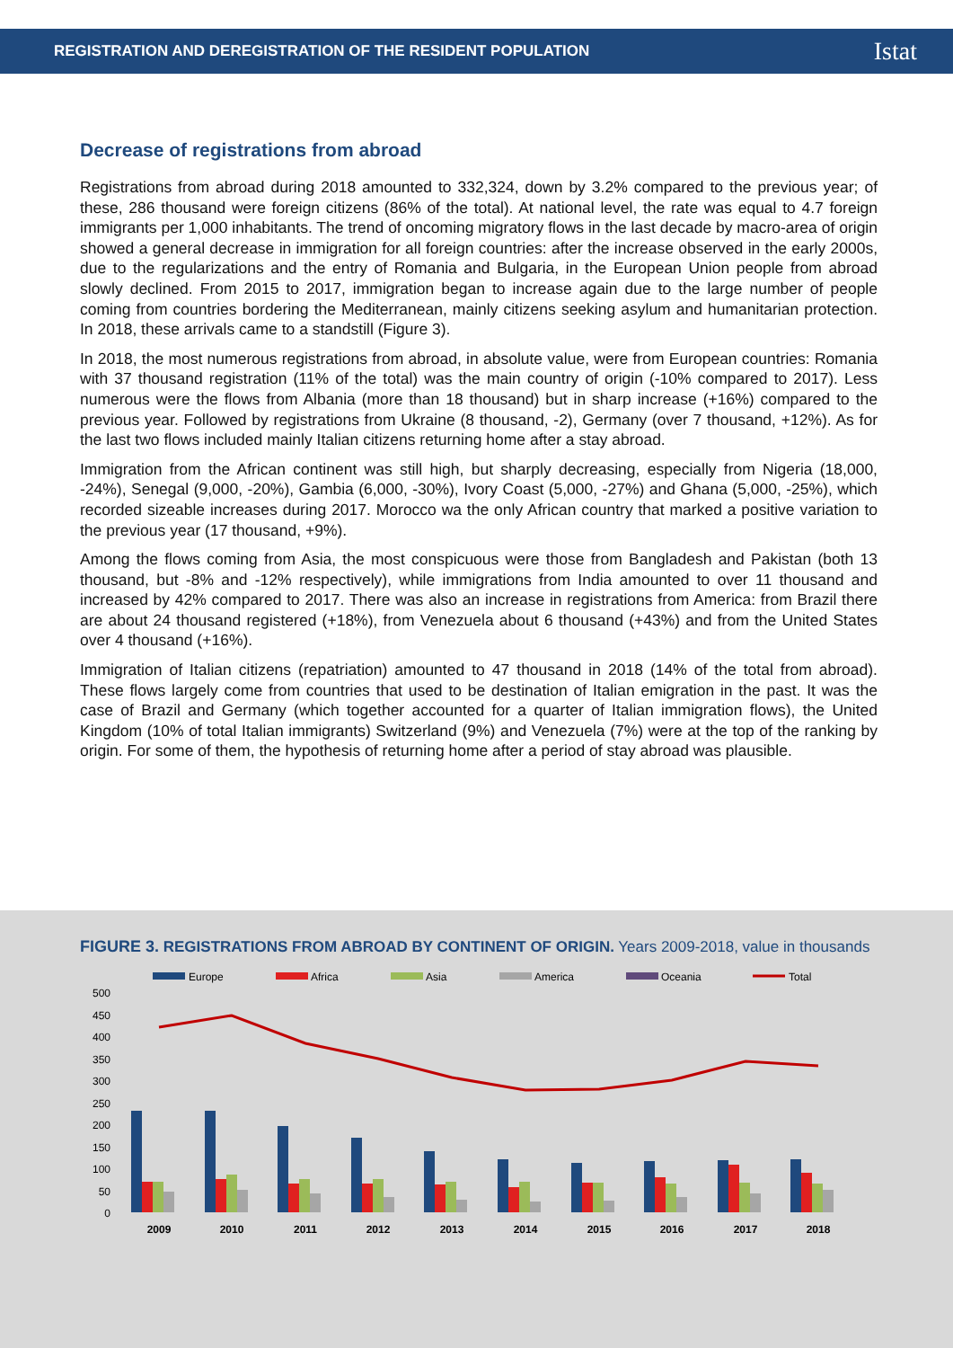REGISTRATION AND DEREGISTRATION OF THE RESIDENT POPULATION
Istat
Decrease of registrations from abroad
Registrations from abroad during 2018 amounted to 332,324, down by 3.2% compared to the previous year; of these, 286 thousand were foreign citizens (86% of the total). At national level, the rate was equal to 4.7 foreign immigrants per 1,000 inhabitants. The trend of oncoming migratory flows in the last decade by macro-area of origin showed a general decrease in immigration for all foreign countries: after the increase observed in the early 2000s, due to the regularizations and the entry of Romania and Bulgaria, in the European Union people from abroad slowly declined. From 2015 to 2017, immigration began to increase again due to the large number of people coming from countries bordering the Mediterranean, mainly citizens seeking asylum and humanitarian protection. In 2018, these arrivals came to a standstill (Figure 3).
In 2018, the most numerous registrations from abroad, in absolute value, were from European countries: Romania with 37 thousand registration (11% of the total) was the main country of origin (-10% compared to 2017). Less numerous were the flows from Albania (more than 18 thousand) but in sharp increase (+16%) compared to the previous year. Followed by registrations from Ukraine (8 thousand, -2), Germany (over 7 thousand, +12%). As for the last two flows included mainly Italian citizens returning home after a stay abroad.
Immigration from the African continent was still high, but sharply decreasing, especially from Nigeria (18,000, -24%), Senegal (9,000, -20%), Gambia (6,000, -30%), Ivory Coast (5,000, -27%) and Ghana (5,000, -25%), which recorded sizeable increases during 2017. Morocco wa the only African country that marked a positive variation to the previous year (17 thousand, +9%).
Among the flows coming from Asia, the most conspicuous were those from Bangladesh and Pakistan (both 13 thousand, but -8% and -12% respectively), while immigrations from India amounted to over 11 thousand and increased by 42% compared to 2017. There was also an increase in registrations from America: from Brazil there are about 24 thousand registered (+18%), from Venezuela about 6 thousand (+43%) and from the United States over 4 thousand (+16%).
Immigration of Italian citizens (repatriation) amounted to 47 thousand in 2018 (14% of the total from abroad). These flows largely come from countries that used to be destination of Italian emigration in the past. It was the case of Brazil and Germany (which together accounted for a quarter of Italian immigration flows), the United Kingdom (10% of total Italian immigrants) Switzerland (9%) and Venezuela (7%) were at the top of the ranking by origin. For some of them, the hypothesis of returning home after a period of stay abroad was plausible.
FIGURE 3. REGISTRATIONS FROM ABROAD BY CONTINENT OF ORIGIN. Years 2009-2018, value in thousands
Europe
Africa
Asia
America
Oceania
Total
500
450
400
350
300
250
200
150
100
50
0
2009
2010
2011
2012
2013
2014
2015
2016
2017
2018